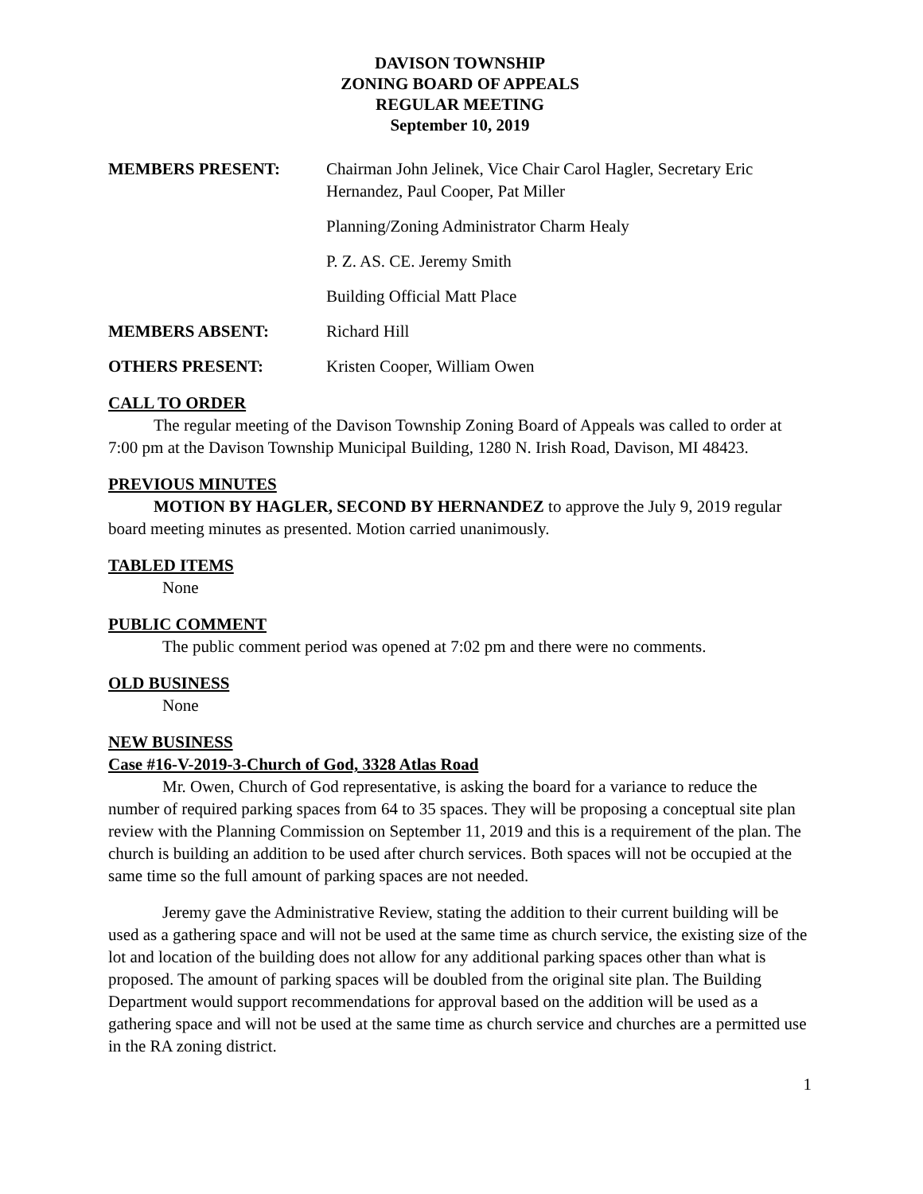DAVISON TOWNSHIP
ZONING BOARD OF APPEALS
REGULAR MEETING
September 10, 2019
MEMBERS PRESENT: Chairman John Jelinek, Vice Chair Carol Hagler, Secretary Eric Hernandez, Paul Cooper, Pat Miller
Planning/Zoning Administrator Charm Healy
P. Z. AS. CE. Jeremy Smith
Building Official Matt Place
MEMBERS ABSENT: Richard Hill
OTHERS PRESENT: Kristen Cooper, William Owen
CALL TO ORDER
The regular meeting of the Davison Township Zoning Board of Appeals was called to order at 7:00 pm at the Davison Township Municipal Building, 1280 N. Irish Road, Davison, MI 48423.
PREVIOUS MINUTES
MOTION BY HAGLER, SECOND BY HERNANDEZ to approve the July 9, 2019 regular board meeting minutes as presented. Motion carried unanimously.
TABLED ITEMS
None
PUBLIC COMMENT
The public comment period was opened at 7:02 pm and there were no comments.
OLD BUSINESS
None
NEW BUSINESS
Case #16-V-2019-3-Church of God, 3328 Atlas Road
Mr. Owen, Church of God representative, is asking the board for a variance to reduce the number of required parking spaces from 64 to 35 spaces. They will be proposing a conceptual site plan review with the Planning Commission on September 11, 2019 and this is a requirement of the plan. The church is building an addition to be used after church services. Both spaces will not be occupied at the same time so the full amount of parking spaces are not needed.
Jeremy gave the Administrative Review, stating the addition to their current building will be used as a gathering space and will not be used at the same time as church service, the existing size of the lot and location of the building does not allow for any additional parking spaces other than what is proposed. The amount of parking spaces will be doubled from the original site plan. The Building Department would support recommendations for approval based on the addition will be used as a gathering space and will not be used at the same time as church service and churches are a permitted use in the RA zoning district.
1